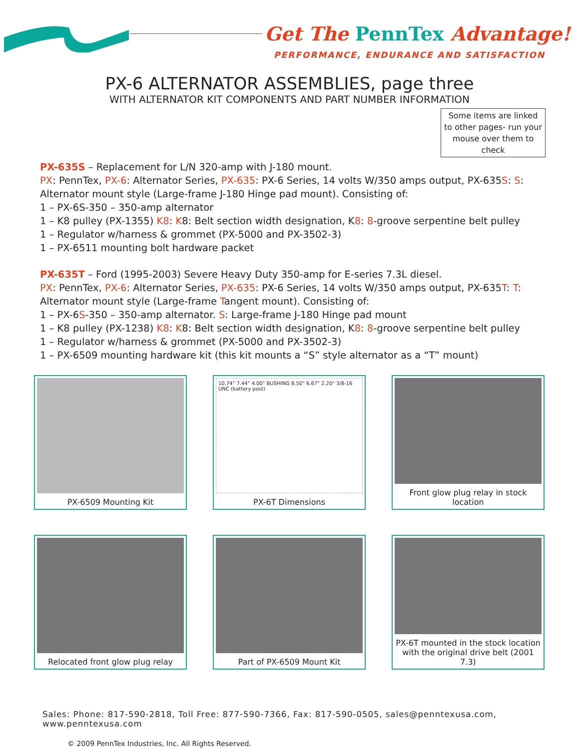Get The PennTex Advantage!
PERFORMANCE, ENDURANCE AND SATISFACTION
PX-6 ALTERNATOR ASSEMBLIES, page three
WITH ALTERNATOR KIT COMPONENTS AND PART NUMBER INFORMATION
Some items are linked to other pages- run your mouse over them to check
PX-635S – Replacement for L/N 320-amp with J-180 mount.
PX: PennTex, PX-6: Alternator Series, PX-635: PX-6 Series, 14 volts W/350 amps output, PX-635S: S: Alternator mount style (Large-frame J-180 Hinge pad mount). Consisting of:
1 – PX-6S-350 – 350-amp alternator
1 – K8 pulley (PX-1355) K8: K8: Belt section width designation, K8: 8-groove serpentine belt pulley
1 – Regulator w/harness & grommet (PX-5000 and PX-3502-3)
1 – PX-6511 mounting bolt hardware packet
PX-635T – Ford (1995-2003) Severe Heavy Duty 350-amp for E-series 7.3L diesel.
PX: PennTex, PX-6: Alternator Series, PX-635: PX-6 Series, 14 volts W/350 amps output, PX-635T: T: Alternator mount style (Large-frame Tangent mount). Consisting of:
1 – PX-6S-350 – 350-amp alternator. S: Large-frame J-180 Hinge pad mount
1 – K8 pulley (PX-1238) K8: K8: Belt section width designation, K8: 8-groove serpentine belt pulley
1 – Regulator w/harness & grommet (PX-5000 and PX-3502-3)
1 – PX-6509 mounting hardware kit (this kit mounts a “S” style alternator as a “T” mount)
PX-6509 Mounting Kit
10.74" 7.44" 4.00" BUSHING 8.50" 6.67" 2.20" 3/8-16 UNC (battery post)
PX-6T Dimensions
Front glow plug relay in stock location
Relocated front glow plug relay
Part of PX-6509 Mount Kit
PX-6T mounted in the stock location with the original drive belt (2001 7.3)
Sales: Phone: 817-590-2818, Toll Free: 877-590-7366, Fax: 817-590-0505, sales@penntexusa.com, www.penntexusa.com
© 2009 PennTex Industries, Inc. All Rights Reserved.